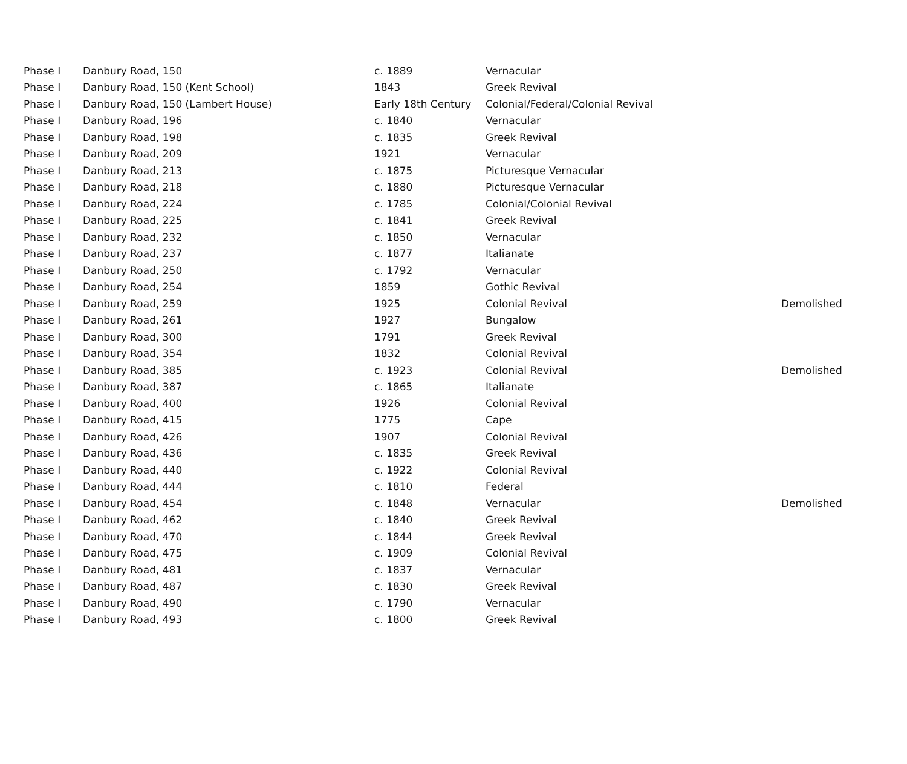| Phase I | Danbury Road, 150 | c. 1889 | Vernacular | |
| Phase I | Danbury Road, 150 (Kent School) | 1843 | Greek Revival | |
| Phase I | Danbury Road, 150 (Lambert House) | Early 18th Century | Colonial/Federal/Colonial Revival | |
| Phase I | Danbury Road, 196 | c. 1840 | Vernacular | |
| Phase I | Danbury Road, 198 | c. 1835 | Greek Revival | |
| Phase I | Danbury Road, 209 | 1921 | Vernacular | |
| Phase I | Danbury Road, 213 | c. 1875 | Picturesque Vernacular | |
| Phase I | Danbury Road, 218 | c. 1880 | Picturesque Vernacular | |
| Phase I | Danbury Road, 224 | c. 1785 | Colonial/Colonial Revival | |
| Phase I | Danbury Road, 225 | c. 1841 | Greek Revival | |
| Phase I | Danbury Road, 232 | c. 1850 | Vernacular | |
| Phase I | Danbury Road, 237 | c. 1877 | Italianate | |
| Phase I | Danbury Road, 250 | c. 1792 | Vernacular | |
| Phase I | Danbury Road, 254 | 1859 | Gothic Revival | |
| Phase I | Danbury Road, 259 | 1925 | Colonial Revival | Demolished |
| Phase I | Danbury Road, 261 | 1927 | Bungalow | |
| Phase I | Danbury Road, 300 | 1791 | Greek Revival | |
| Phase I | Danbury Road, 354 | 1832 | Colonial Revival | |
| Phase I | Danbury Road, 385 | c. 1923 | Colonial Revival | Demolished |
| Phase I | Danbury Road, 387 | c. 1865 | Italianate | |
| Phase I | Danbury Road, 400 | 1926 | Colonial Revival | |
| Phase I | Danbury Road, 415 | 1775 | Cape | |
| Phase I | Danbury Road, 426 | 1907 | Colonial Revival | |
| Phase I | Danbury Road, 436 | c. 1835 | Greek Revival | |
| Phase I | Danbury Road, 440 | c. 1922 | Colonial Revival | |
| Phase I | Danbury Road, 444 | c. 1810 | Federal | |
| Phase I | Danbury Road, 454 | c. 1848 | Vernacular | Demolished |
| Phase I | Danbury Road, 462 | c. 1840 | Greek Revival | |
| Phase I | Danbury Road, 470 | c. 1844 | Greek Revival | |
| Phase I | Danbury Road, 475 | c. 1909 | Colonial Revival | |
| Phase I | Danbury Road, 481 | c. 1837 | Vernacular | |
| Phase I | Danbury Road, 487 | c. 1830 | Greek Revival | |
| Phase I | Danbury Road, 490 | c. 1790 | Vernacular | |
| Phase I | Danbury Road, 493 | c. 1800 | Greek Revival | |